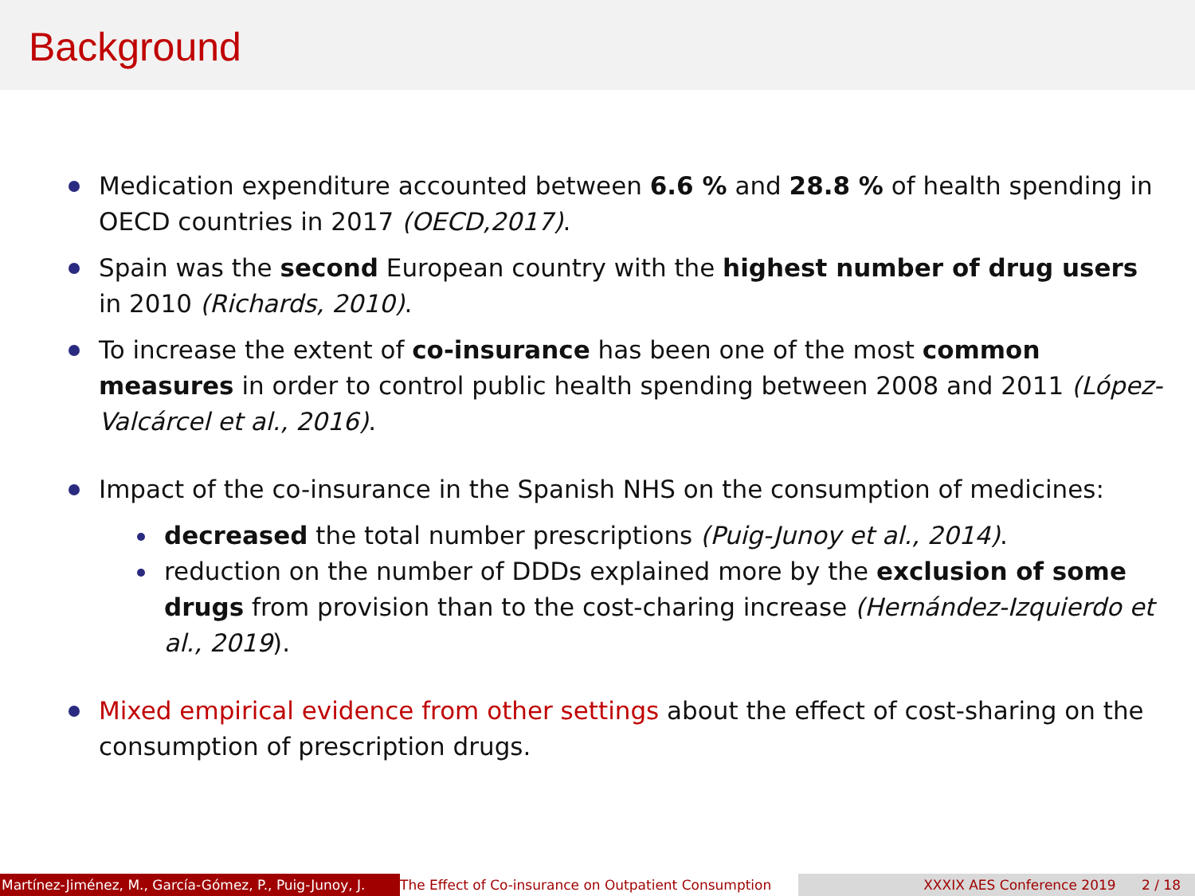Background
Medication expenditure accounted between 6.6 % and 28.8 % of health spending in OECD countries in 2017 (OECD,2017).
Spain was the second European country with the highest number of drug users in 2010 (Richards, 2010).
To increase the extent of co-insurance has been one of the most common measures in order to control public health spending between 2008 and 2011 (López-Valcárcel et al., 2016).
Impact of the co-insurance in the Spanish NHS on the consumption of medicines:
decreased the total number prescriptions (Puig-Junoy et al., 2014).
reduction on the number of DDDs explained more by the exclusion of some drugs from provision than to the cost-charing increase (Hernández-Izquierdo et al., 2019).
Mixed empirical evidence from other settings about the effect of cost-sharing on the consumption of prescription drugs.
Martínez-Jiménez, M., García-Gómez, P., Puig-Junoy, J.
The Effect of Co-insurance on Outpatient Consumption
XXXIX AES Conference 2019 2 / 18